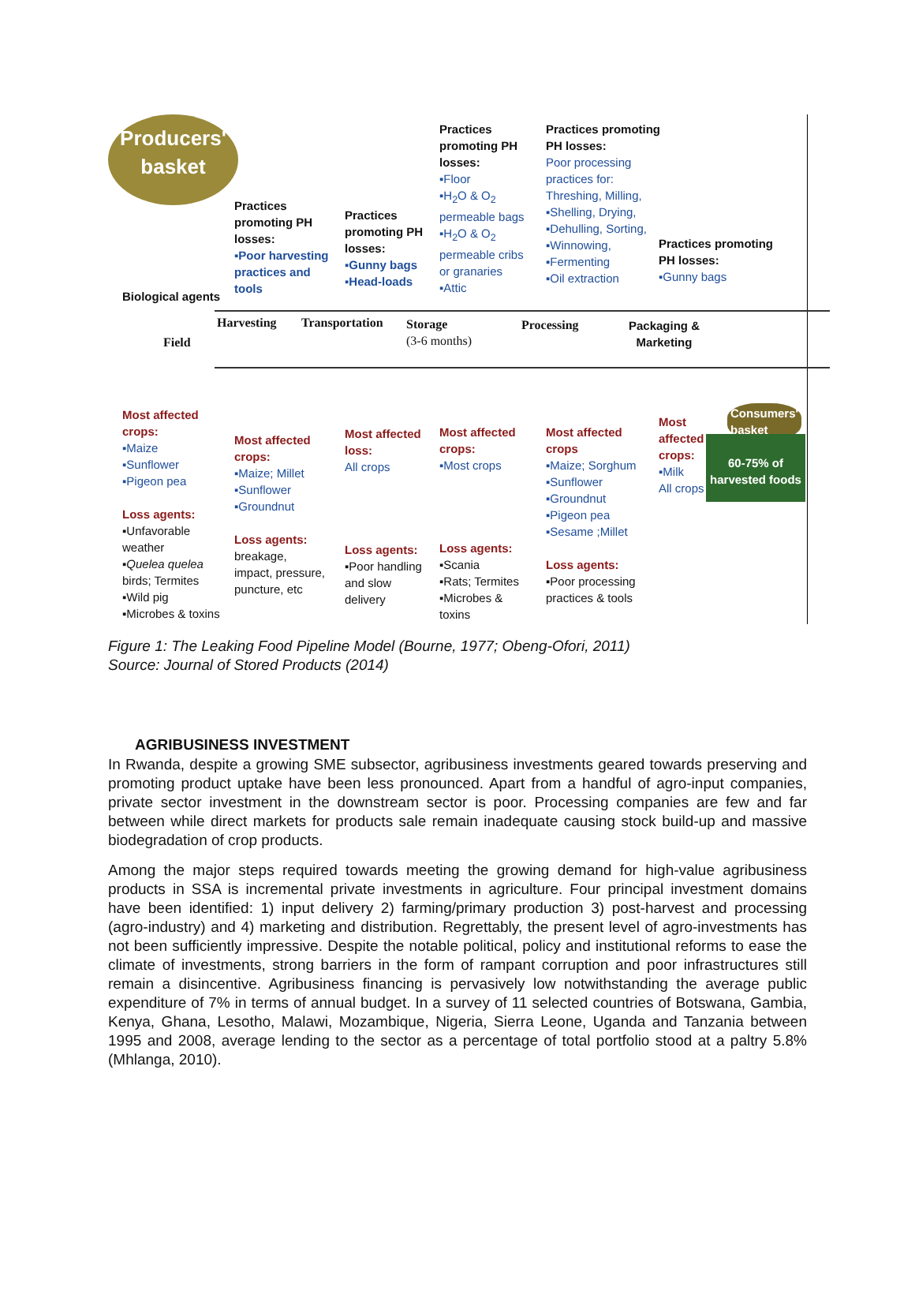Producers'
basket
Practices
promoting PH
losses:
▪Poor harvesting
practices and
tools
Practices
promoting PH
losses:
▪Gunny bags
▪Head-loads
Practices
promoting PH
losses:
▪Floor
▪H<sub>2</sub>O & O<sub>2</sub>
permeable bags
▪H<sub>2</sub>O & O<sub>2</sub>
permeable cribs
or granaries
▪Attic
Practices promoting
PH losses:
Poor processing
practices for:
Threshing, Milling,
▪Shelling, Drying,
▪Dehulling, Sorting,
▪Winnowing,
▪Fermenting
▪Oil extraction
Practices promoting
PH losses:
▪Gunny bags
Biological agents
Field
Harvesting Transportation
Storage
(3-6 months)
Processing
Packaging &
Marketing
Consumers'
basket
60-75% of
harvested foods
Most affected
crops:
▪Maize
▪Sunflower
▪Pigeon pea
Loss agents:
▪Unfavorable
weather
▪Quelea quelea
birds; Termites
▪Wild pig
▪Microbes & toxins
Most affected
crops:
▪Maize; Millet
▪Sunflower
▪Groundnut
Loss agents:
breakage,
impact, pressure,
puncture, etc
Most affected
loss:
All crops
Loss agents:
▪Poor handling
and slow
delivery
Most affected
crops:
▪Most crops
Loss agents:
▪Scania
▪Rats; Termites
▪Microbes &
toxins
Most affected
crops
▪Maize; Sorghum
▪Sunflower
▪Groundnut
▪Pigeon pea
▪Sesame ;Millet
Loss agents:
▪Poor processing
practices & tools
Most
affected
crops:
▪Milk
All crops
Figure 1: The Leaking Food Pipeline Model (Bourne, 1977; Obeng-Ofori, 2011)
Source: Journal of Stored Products (2014)
AGRIBUSINESS INVESTMENT
In Rwanda, despite a growing SME subsector, agribusiness investments geared towards preserving and promoting product uptake have been less pronounced. Apart from a handful of agro-input companies, private sector investment in the downstream sector is poor. Processing companies are few and far between while direct markets for products sale remain inadequate causing stock build-up and massive biodegradation of crop products.
Among the major steps required towards meeting the growing demand for high-value agribusiness products in SSA is incremental private investments in agriculture. Four principal investment domains have been identified: 1) input delivery 2) farming/primary production 3) post-harvest and processing (agro-industry) and 4) marketing and distribution. Regrettably, the present level of agro-investments has not been sufficiently impressive. Despite the notable political, policy and institutional reforms to ease the climate of investments, strong barriers in the form of rampant corruption and poor infrastructures still remain a disincentive. Agribusiness financing is pervasively low notwithstanding the average public expenditure of 7% in terms of annual budget. In a survey of 11 selected countries of Botswana, Gambia, Kenya, Ghana, Lesotho, Malawi, Mozambique, Nigeria, Sierra Leone, Uganda and Tanzania between 1995 and 2008, average lending to the sector as a percentage of total portfolio stood at a paltry 5.8% (Mhlanga, 2010).